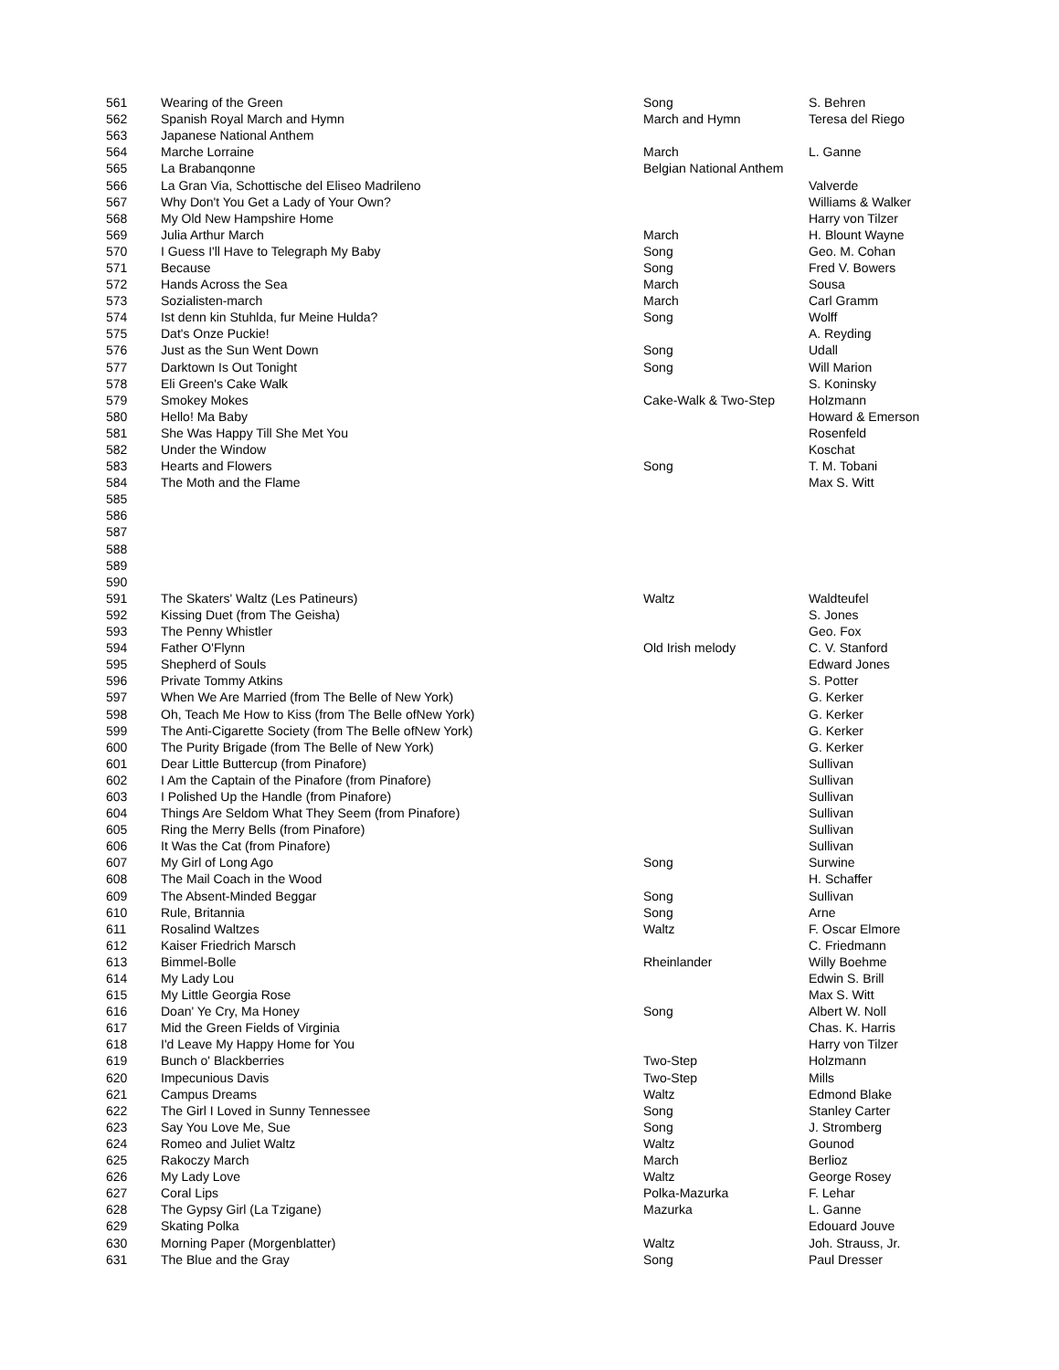| 561 | Wearing of the Green | Song | S. Behren |
| 562 | Spanish Royal March and Hymn | March and Hymn | Teresa del Riego |
| 563 | Japanese National Anthem | | |
| 564 | Marche Lorraine | March | L. Ganne |
| 565 | La Brabanqonne | Belgian National Anthem | |
| 566 | La Gran Via, Schottische del Eliseo Madrileno | | Valverde |
| 567 | Why Don't You Get a Lady of Your Own? | | Williams & Walker |
| 568 | My Old New Hampshire Home | | Harry von Tilzer |
| 569 | Julia Arthur March | March | H. Blount Wayne |
| 570 | I Guess I'll Have to Telegraph My Baby | Song | Geo. M. Cohan |
| 571 | Because | Song | Fred V. Bowers |
| 572 | Hands Across the Sea | March | Sousa |
| 573 | Sozialisten-march | March | Carl Gramm |
| 574 | Ist denn kin Stuhlda, fur Meine Hulda? | Song | Wolff |
| 575 | Dat's Onze Puckie! | | A. Reyding |
| 576 | Just as the Sun Went Down | Song | Udall |
| 577 | Darktown Is Out Tonight | Song | Will Marion |
| 578 | Eli Green's Cake Walk | | S. Koninsky |
| 579 | Smokey Mokes | Cake-Walk & Two-Step | Holzmann |
| 580 | Hello! Ma Baby | | Howard & Emerson |
| 581 | She Was Happy Till She Met You | | Rosenfeld |
| 582 | Under the Window | | Koschat |
| 583 | Hearts and Flowers | Song | T. M. Tobani |
| 584 | The Moth and the Flame | | Max S. Witt |
| 585 | | | |
| 586 | | | |
| 587 | | | |
| 588 | | | |
| 589 | | | |
| 590 | | | |
| 591 | The Skaters' Waltz (Les Patineurs) | Waltz | Waldteufel |
| 592 | Kissing Duet (from The Geisha) | | S. Jones |
| 593 | The Penny Whistler | | Geo. Fox |
| 594 | Father O'Flynn | Old Irish melody | C. V. Stanford |
| 595 | Shepherd of Souls | | Edward Jones |
| 596 | Private Tommy Atkins | | S. Potter |
| 597 | When We Are Married (from The Belle of New York) | | G. Kerker |
| 598 | Oh, Teach Me How to Kiss (from The Belle ofNew York) | | G. Kerker |
| 599 | The Anti-Cigarette Society (from The Belle ofNew York) | | G. Kerker |
| 600 | The Purity Brigade (from The Belle of New York) | | G. Kerker |
| 601 | Dear Little Buttercup (from Pinafore) | | Sullivan |
| 602 | I Am the Captain of the Pinafore (from Pinafore) | | Sullivan |
| 603 | I Polished Up the Handle (from Pinafore) | | Sullivan |
| 604 | Things Are Seldom What They Seem (from Pinafore) | | Sullivan |
| 605 | Ring the Merry Bells (from Pinafore) | | Sullivan |
| 606 | It Was the Cat (from Pinafore) | | Sullivan |
| 607 | My Girl of Long Ago | Song | Surwine |
| 608 | The Mail Coach in the Wood | | H. Schaffer |
| 609 | The Absent-Minded Beggar | Song | Sullivan |
| 610 | Rule, Britannia | Song | Arne |
| 611 | Rosalind Waltzes | Waltz | F. Oscar Elmore |
| 612 | Kaiser Friedrich Marsch | | C. Friedmann |
| 613 | Bimmel-Bolle | Rheinlander | Willy Boehme |
| 614 | My Lady Lou | | Edwin S. Brill |
| 615 | My Little Georgia Rose | | Max S. Witt |
| 616 | Doan' Ye Cry, Ma Honey | Song | Albert W. Noll |
| 617 | Mid the Green Fields of Virginia | | Chas. K. Harris |
| 618 | I'd Leave My Happy Home for You | | Harry von Tilzer |
| 619 | Bunch o' Blackberries | Two-Step | Holzmann |
| 620 | Impecunious Davis | Two-Step | Mills |
| 621 | Campus Dreams | Waltz | Edmond Blake |
| 622 | The Girl I Loved in Sunny Tennessee | Song | Stanley Carter |
| 623 | Say You Love Me, Sue | Song | J. Stromberg |
| 624 | Romeo and Juliet Waltz | Waltz | Gounod |
| 625 | Rakoczy March | March | Berlioz |
| 626 | My Lady Love | Waltz | George Rosey |
| 627 | Coral Lips | Polka-Mazurka | F. Lehar |
| 628 | The Gypsy Girl (La Tzigane) | Mazurka | L. Ganne |
| 629 | Skating Polka | | Edouard Jouve |
| 630 | Morning Paper (Morgenblatter) | Waltz | Joh. Strauss, Jr. |
| 631 | The Blue and the Gray | Song | Paul Dresser |